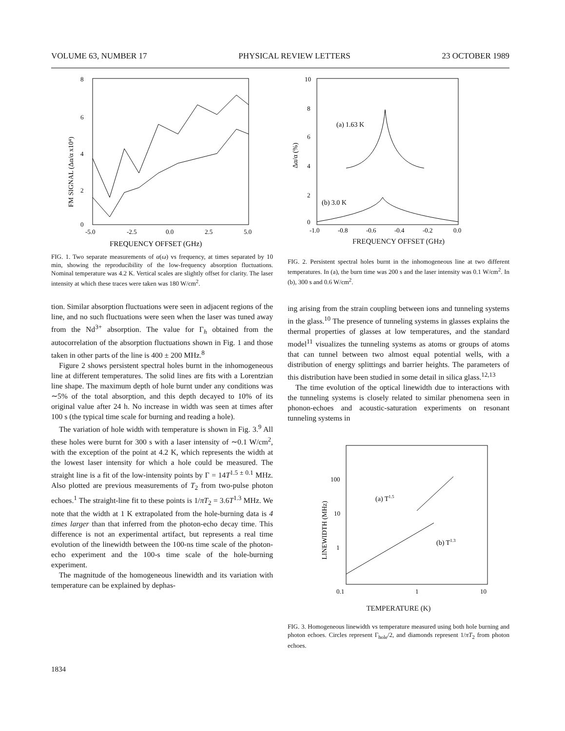VOLUME 63, NUMBER 17 PHYSICAL REVIEW LETTERS 23 OCTOBER 1989
8
6
4
2
0
-5.0
-2.5
0.0
2.5
5.0
FREQUENCY OFFSET (GHz)
FM SIGNAL (Δα/α x10⁴)
FIG. 1. Two separate measurements of α(ω) vs frequency, at times separated by 10 min, showing the reproducibility of the low-frequency absorption fluctuations. Nominal temperature was 4.2 K. Vertical scales are slightly offset for clarity. The laser intensity at which these traces were taken was 180 W/cm<sup>2</sup>.
tion. Similar absorption fluctuations were seen in adjacent regions of the line, and no such fluctuations were seen when the laser was tuned away from the Nd<sup>3+</sup> absorption. The value for Γ<sub>h</sub> obtained from the autocorrelation of the absorption fluctuations shown in Fig. 1 and those taken in other parts of the line is 400 ± 200 MHz.<sup>8</sup>
Figure 2 shows persistent spectral holes burnt in the inhomogeneous line at different temperatures. The solid lines are fits with a Lorentzian line shape. The maximum depth of hole burnt under any conditions was ∼5% of the total absorption, and this depth decayed to 10% of its original value after 24 h. No increase in width was seen at times after 100 s (the typical time scale for burning and reading a hole).
The variation of hole width with temperature is shown in Fig. 3.<sup>9</sup> All these holes were burnt for 300 s with a laser intensity of ∼0.1 W/cm<sup>2</sup>, with the exception of the point at 4.2 K, which represents the width at the lowest laser intensity for which a hole could be measured. The straight line is a fit of the low-intensity points by Γ = 14T<sup>1.5 ± 0.1</sup> MHz. Also plotted are previous measurements of T<sub>2</sub> from two-pulse photon echoes.<sup>1</sup> The straight-line fit to these points is 1/πT<sub>2</sub> = 3.6T<sup>1.3</sup> MHz. We note that the width at 1 K extrapolated from the hole-burning data is 4 times larger than that inferred from the photon-echo decay time. This difference is not an experimental artifact, but represents a real time evolution of the linewidth between the 100-ns time scale of the photon-echo experiment and the 100-s time scale of the hole-burning experiment.
The magnitude of the homogeneous linewidth and its variation with temperature can be explained by dephas-
(a) 1.63 K
(b) 3.0 K
10
8
6
4
2
0
-1.0
-0.8
-0.6
-0.4
-0.2
0.0
Δα/α (%)
FREQUENCY OFFSET (GHz)
FIG. 2. Persistent spectral holes burnt in the inhomogeneous line at two different temperatures. In (a), the burn time was 200 s and the laser intensity was 0.1 W/cm<sup>2</sup>. In (b), 300 s and 0.6 W/cm<sup>2</sup>.
ing arising from the strain coupling between ions and tunneling systems in the glass.<sup>10</sup> The presence of tunneling systems in glasses explains the thermal properties of glasses at low temperatures, and the standard model<sup>11</sup> visualizes the tunneling systems as atoms or groups of atoms that can tunnel between two almost equal potential wells, with a distribution of energy splittings and barrier heights. The parameters of this distribution have been studied in some detail in silica glass.<sup>12,13</sup>
The time evolution of the optical linewidth due to interactions with the tunneling systems is closely related to similar phenomena seen in phonon-echoes and acoustic-saturation experiments on resonant tunneling systems in
(a) T1.5
(b) T1.3
100
10
1
0.1
1
10
LINEWIDTH (MHz)
TEMPERATURE (K)
FIG. 3. Homogeneous linewidth vs temperature measured using both hole burning and photon echoes. Circles represent Γ<sub>hole</sub>/2, and diamonds represent 1/πT<sub>2</sub> from photon echoes.
1834